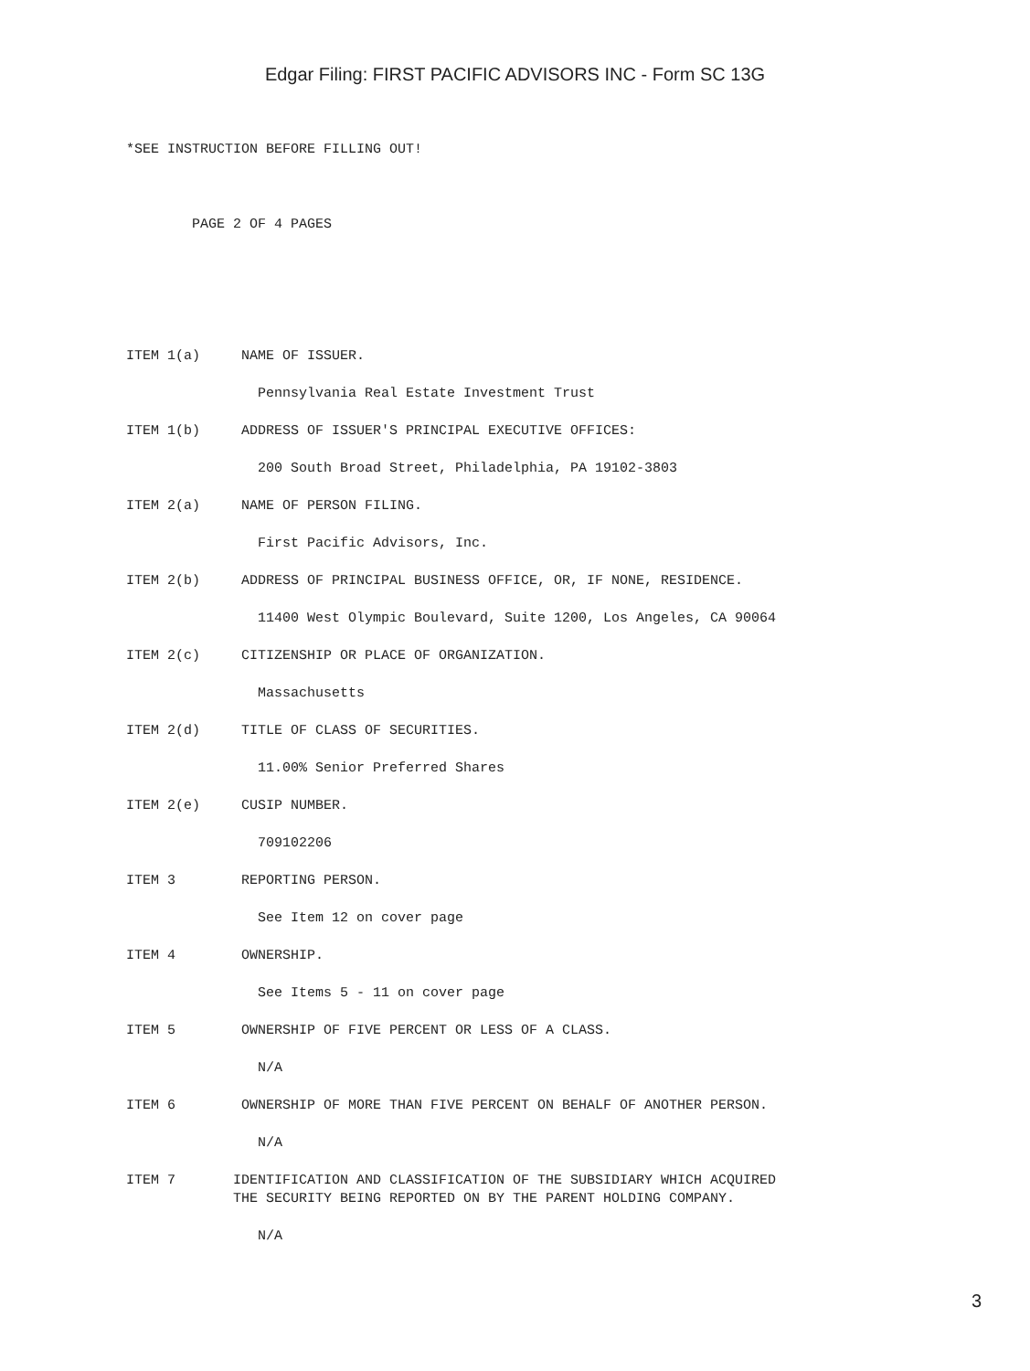Edgar Filing: FIRST PACIFIC ADVISORS INC - Form SC 13G
*SEE INSTRUCTION BEFORE FILLING OUT! PAGE 2 OF 4 PAGES ITEM 1(a) NAME OF ISSUER. Pennsylvania Real Estate Investment Trust ITEM 1(b) ADDRESS OF ISSUER'S PRINCIPAL EXECUTIVE OFFICES: 200 South Broad Street, Philadelphia, PA 19102-3803 ITEM 2(a) NAME OF PERSON FILING. First Pacific Advisors, Inc. ITEM 2(b) ADDRESS OF PRINCIPAL BUSINESS OFFICE, OR, IF NONE, RESIDENCE. 11400 West Olympic Boulevard, Suite 1200, Los Angeles, CA 90064 ITEM 2(c) CITIZENSHIP OR PLACE OF ORGANIZATION. Massachusetts ITEM 2(d) TITLE OF CLASS OF SECURITIES. 11.00% Senior Preferred Shares ITEM 2(e) CUSIP NUMBER. 709102206 ITEM 3 REPORTING PERSON. See Item 12 on cover page ITEM 4 OWNERSHIP. See Items 5 - 11 on cover page ITEM 5 OWNERSHIP OF FIVE PERCENT OR LESS OF A CLASS. N/A ITEM 6 OWNERSHIP OF MORE THAN FIVE PERCENT ON BEHALF OF ANOTHER PERSON. N/A ITEM 7 IDENTIFICATION AND CLASSIFICATION OF THE SUBSIDIARY WHICH ACQUIRED THE SECURITY BEING REPORTED ON BY THE PARENT HOLDING COMPANY. N/A
3